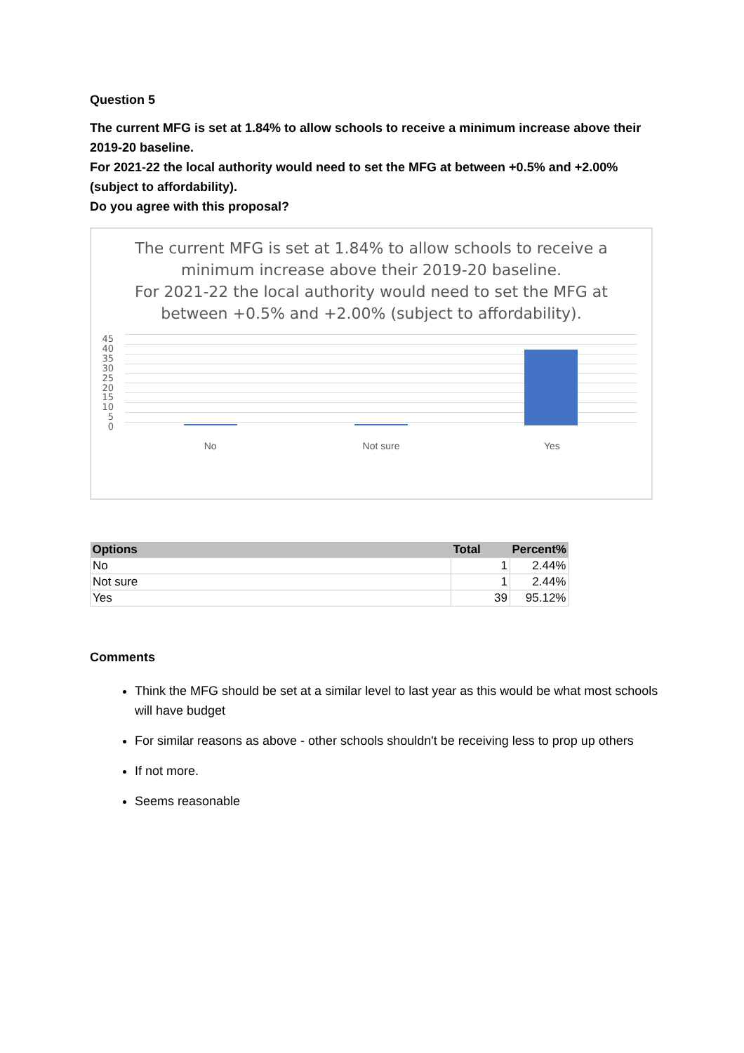Question 5
The current MFG is set at 1.84% to allow schools to receive a minimum increase above their 2019-20 baseline.
For 2021-22 the local authority would need to set the MFG at between +0.5% and +2.00% (subject to affordability).
Do you agree with this proposal?
The current MFG is set at 1.84% to allow schools to receive a minimum increase above their 2019-20 baseline.
For 2021-22 the local authority would need to set the MFG at between +0.5% and +2.00% (subject to affordability).
45
40
35
30
25
20
15
10
5
0
No Not sure Yes
| Options | Total | Percent% |
| --- | --- | --- |
| No | 1 | 2.44% |
| Not sure | 1 | 2.44% |
| Yes | 39 | 95.12% |
Comments
Think the MFG should be set at a similar level to last year as this would be what most schools will have budget
For similar reasons as above - other schools shouldn't be receiving less to prop up others
If not more.
Seems reasonable